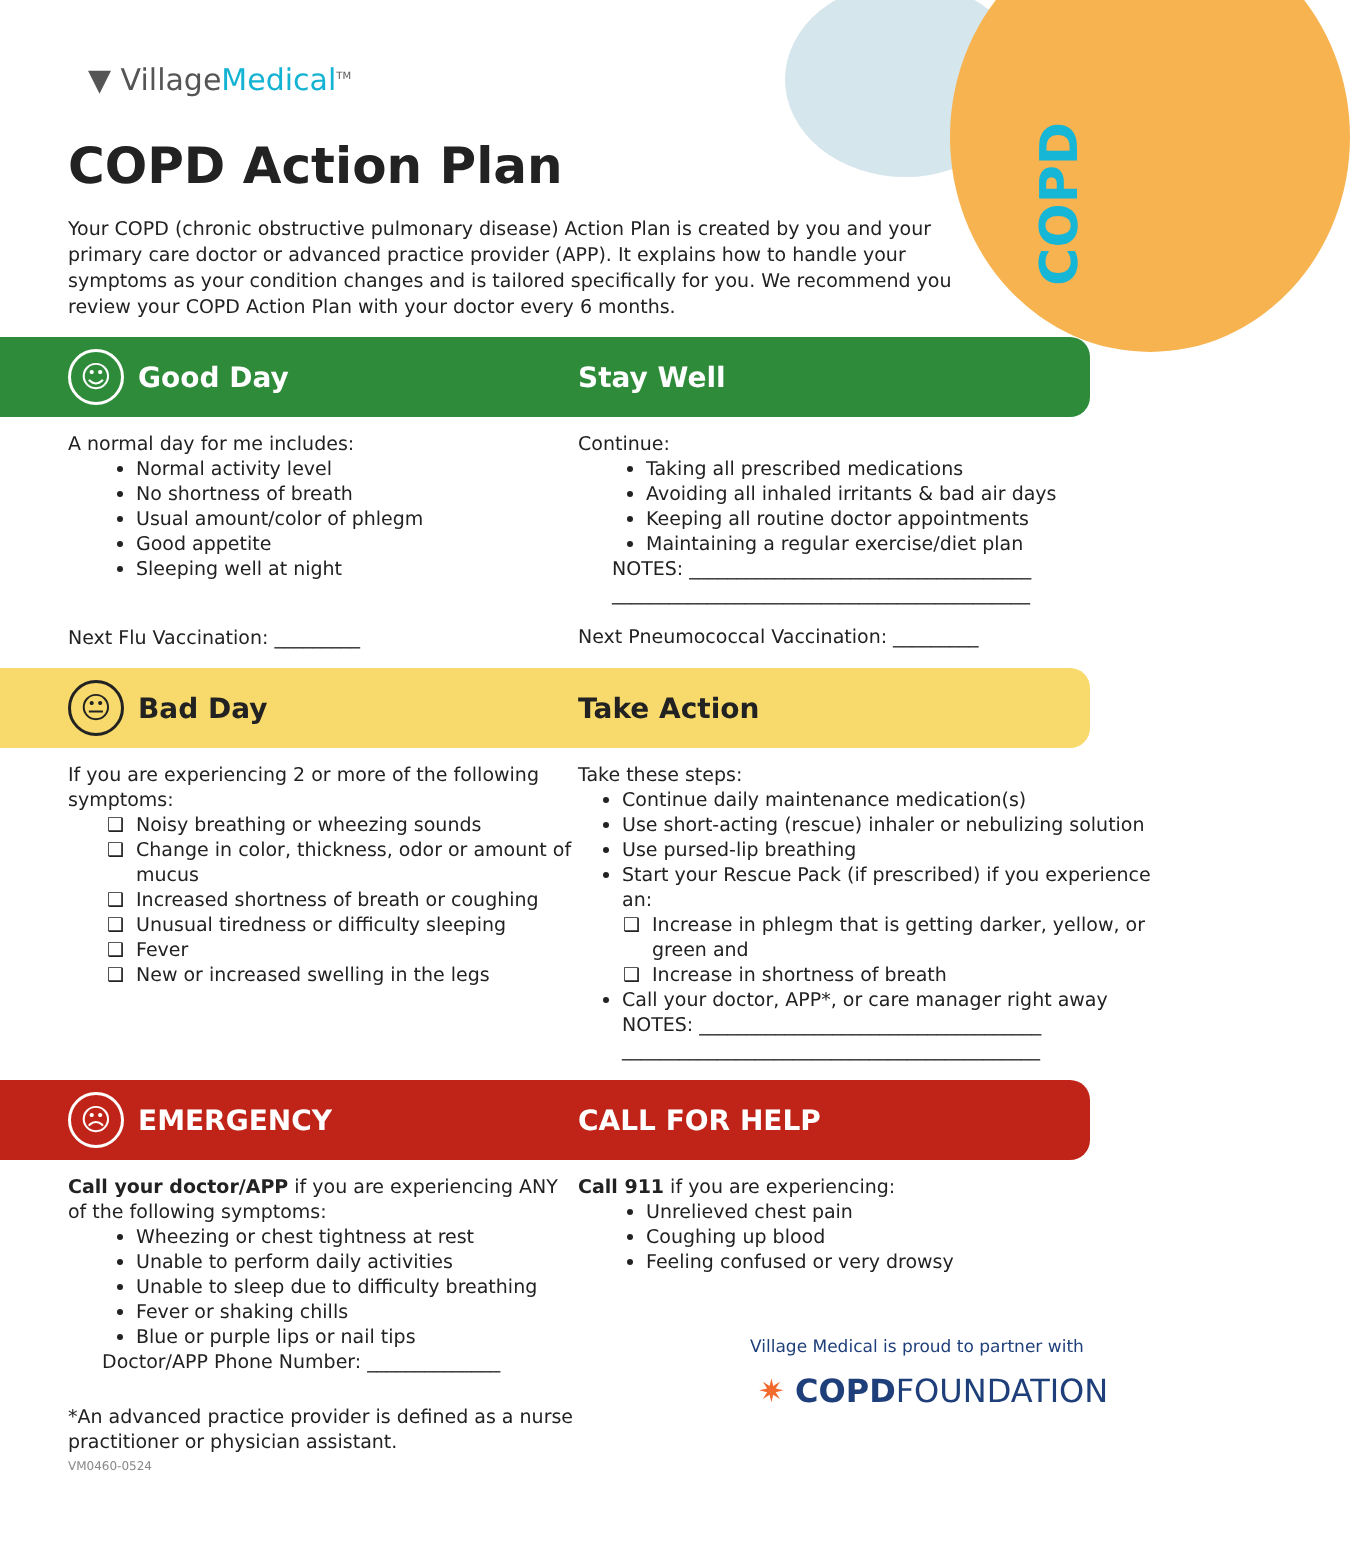COPD
▼ VillageMedical<sup>TM</sup>
COPD Action Plan
Your COPD (chronic obstructive pulmonary disease) Action Plan is created by you and your primary care doctor or advanced practice provider (APP). It explains how to handle your symptoms as your condition changes and is tailored specifically for you. We recommend you review your COPD Action Plan with your doctor every 6 months.
☺ Good Day Stay Well
A normal day for me includes:
Normal activity level
No shortness of breath
Usual amount/color of phlegm
Good appetite
Sleeping well at night
Next Flu Vaccination: _________
Continue:
Taking all prescribed medications
Avoiding all inhaled irritants & bad air days
Keeping all routine doctor appointments
Maintaining a regular exercise/diet plan
NOTES: ____________________________________
____________________________________________
Next Pneumococcal Vaccination: _________
😐 Bad Day Take Action
If you are experiencing 2 or more of the following symptoms:
Noisy breathing or wheezing sounds
Change in color, thickness, odor or amount of mucus
Increased shortness of breath or coughing
Unusual tiredness or difficulty sleeping
Fever
New or increased swelling in the legs
Take these steps:
Continue daily maintenance medication(s)
Use short-acting (rescue) inhaler or nebulizing solution
Use pursed-lip breathing
Start your Rescue Pack (if prescribed) if you experience an:
Increase in phlegm that is getting darker, yellow, or green and
Increase in shortness of breath
Call your doctor, APP*, or care manager right away
NOTES: ____________________________________
____________________________________________
☹ EMERGENCY CALL FOR HELP
Call your doctor/APP if you are experiencing ANY of the following symptoms:
Wheezing or chest tightness at rest
Unable to perform daily activities
Unable to sleep due to difficulty breathing
Fever or shaking chills
Blue or purple lips or nail tips
Doctor/APP Phone Number: ______________
*An advanced practice provider is defined as a nurse practitioner or physician assistant.
VM0460-0524
Call 911 if you are experiencing:
Unrelieved chest pain
Coughing up blood
Feeling confused or very drowsy
Village Medical is proud to partner with
✷ COPDFOUNDATION